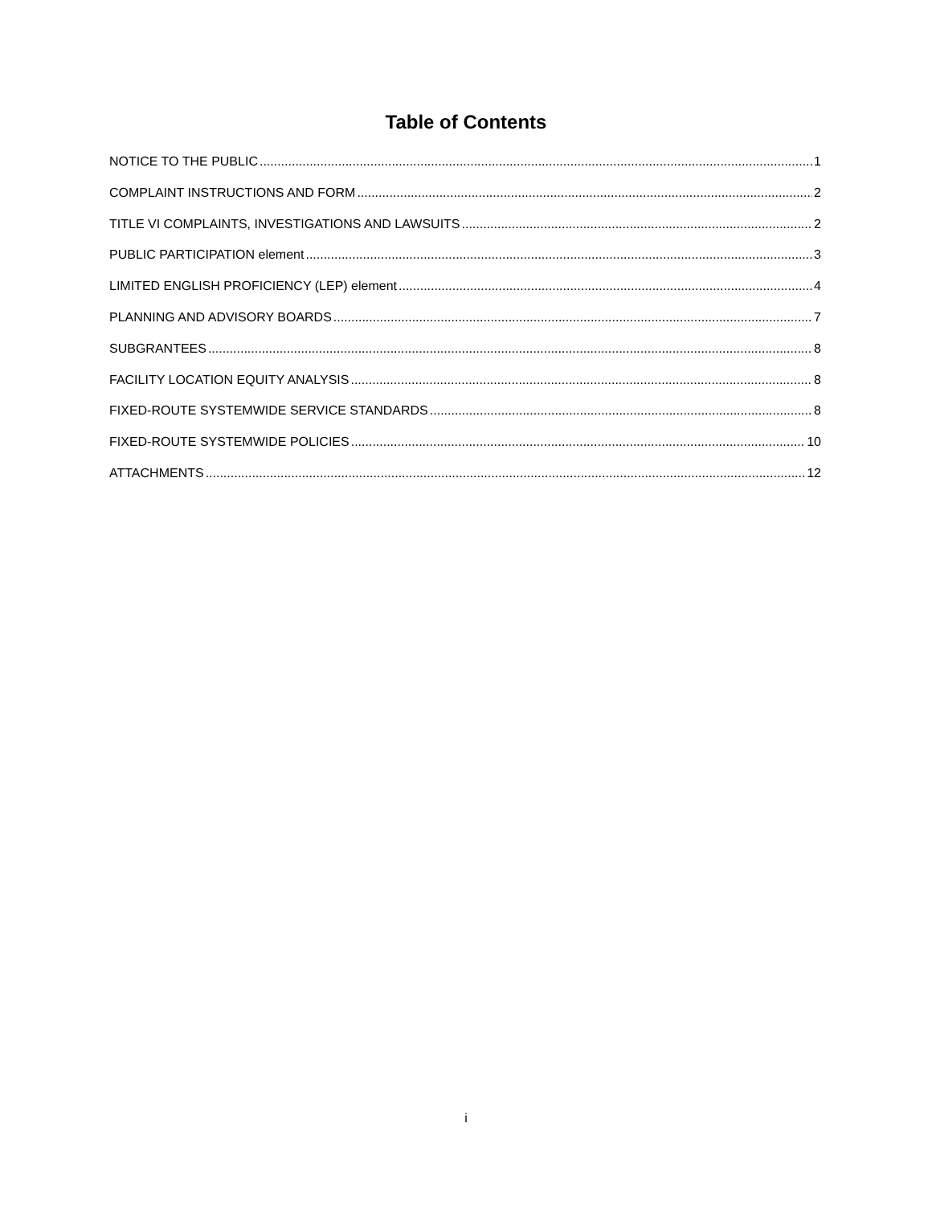Table of Contents
NOTICE TO THE PUBLIC 1
COMPLAINT INSTRUCTIONS AND FORM 2
TITLE VI COMPLAINTS, INVESTIGATIONS AND LAWSUITS 2
PUBLIC PARTICIPATION element 3
LIMITED ENGLISH PROFICIENCY (LEP) element 4
PLANNING AND ADVISORY BOARDS 7
SUBGRANTEES 8
FACILITY LOCATION EQUITY ANALYSIS 8
FIXED-ROUTE SYSTEMWIDE SERVICE STANDARDS 8
FIXED-ROUTE SYSTEMWIDE POLICIES 10
ATTACHMENTS 12
i